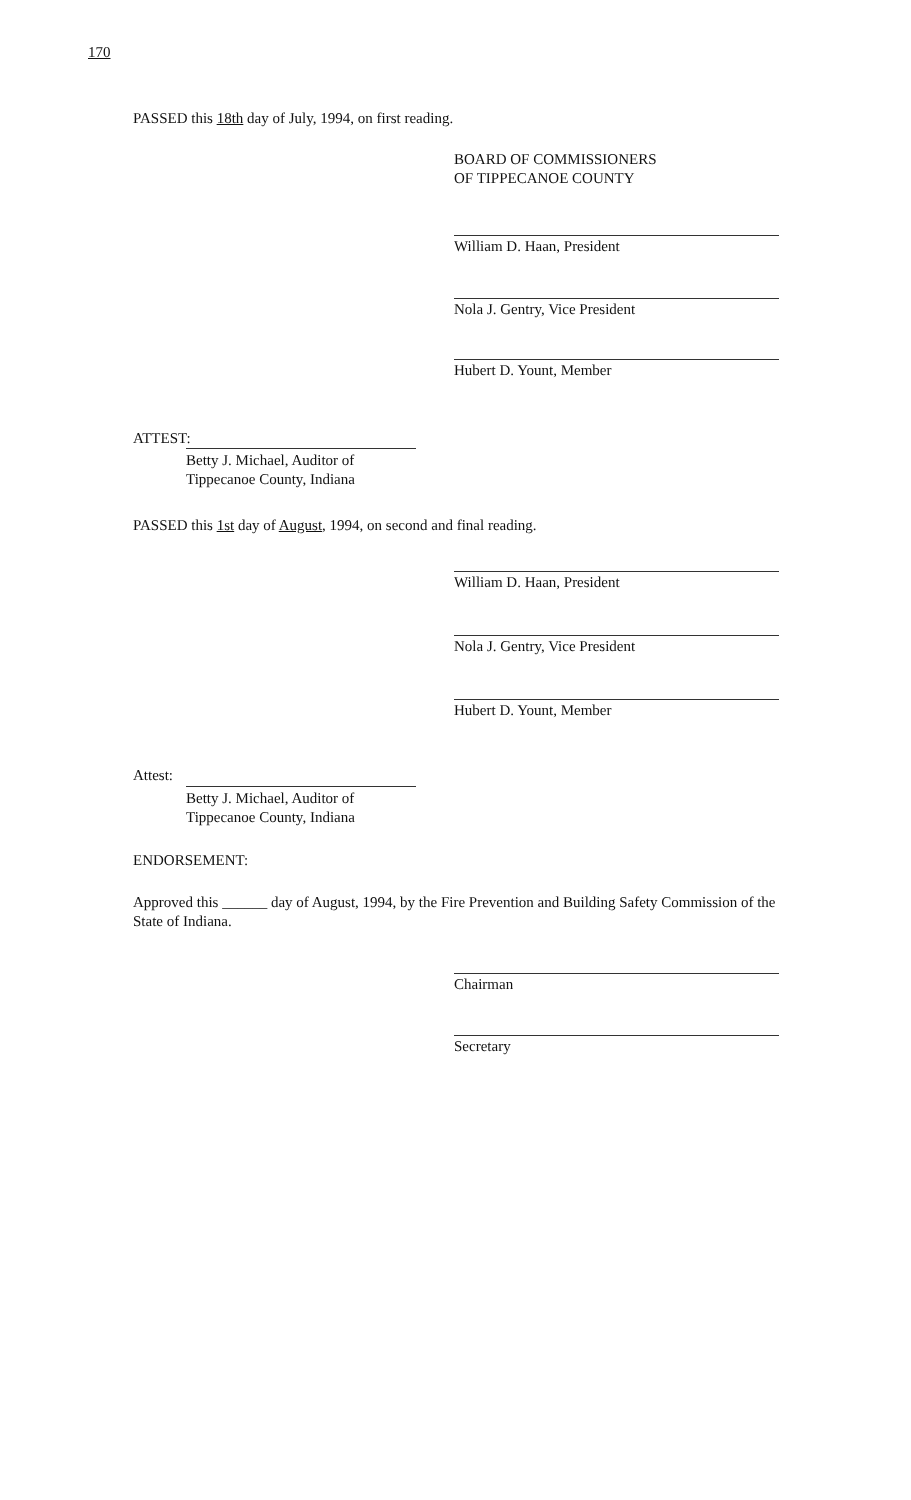170
PASSED this 18th day of July, 1994, on first reading.
BOARD OF COMMISSIONERS
OF TIPPECANOE COUNTY
William D. Haan, President
Nola J. Gentry, Vice President
Hubert D. Yount, Member
ATTEST:
Betty J. Michael, Auditor of
Tippecanoe County, Indiana
PASSED this 1st day of August, 1994, on second and final reading.
William D. Haan, President
Nola J. Gentry, Vice President
Hubert D. Yount, Member
Attest:
Betty J. Michael, Auditor of
Tippecanoe County, Indiana
ENDORSEMENT:
Approved this ______ day of August, 1994, by the Fire Prevention and Building Safety Commission of the State of Indiana.
Chairman
Secretary